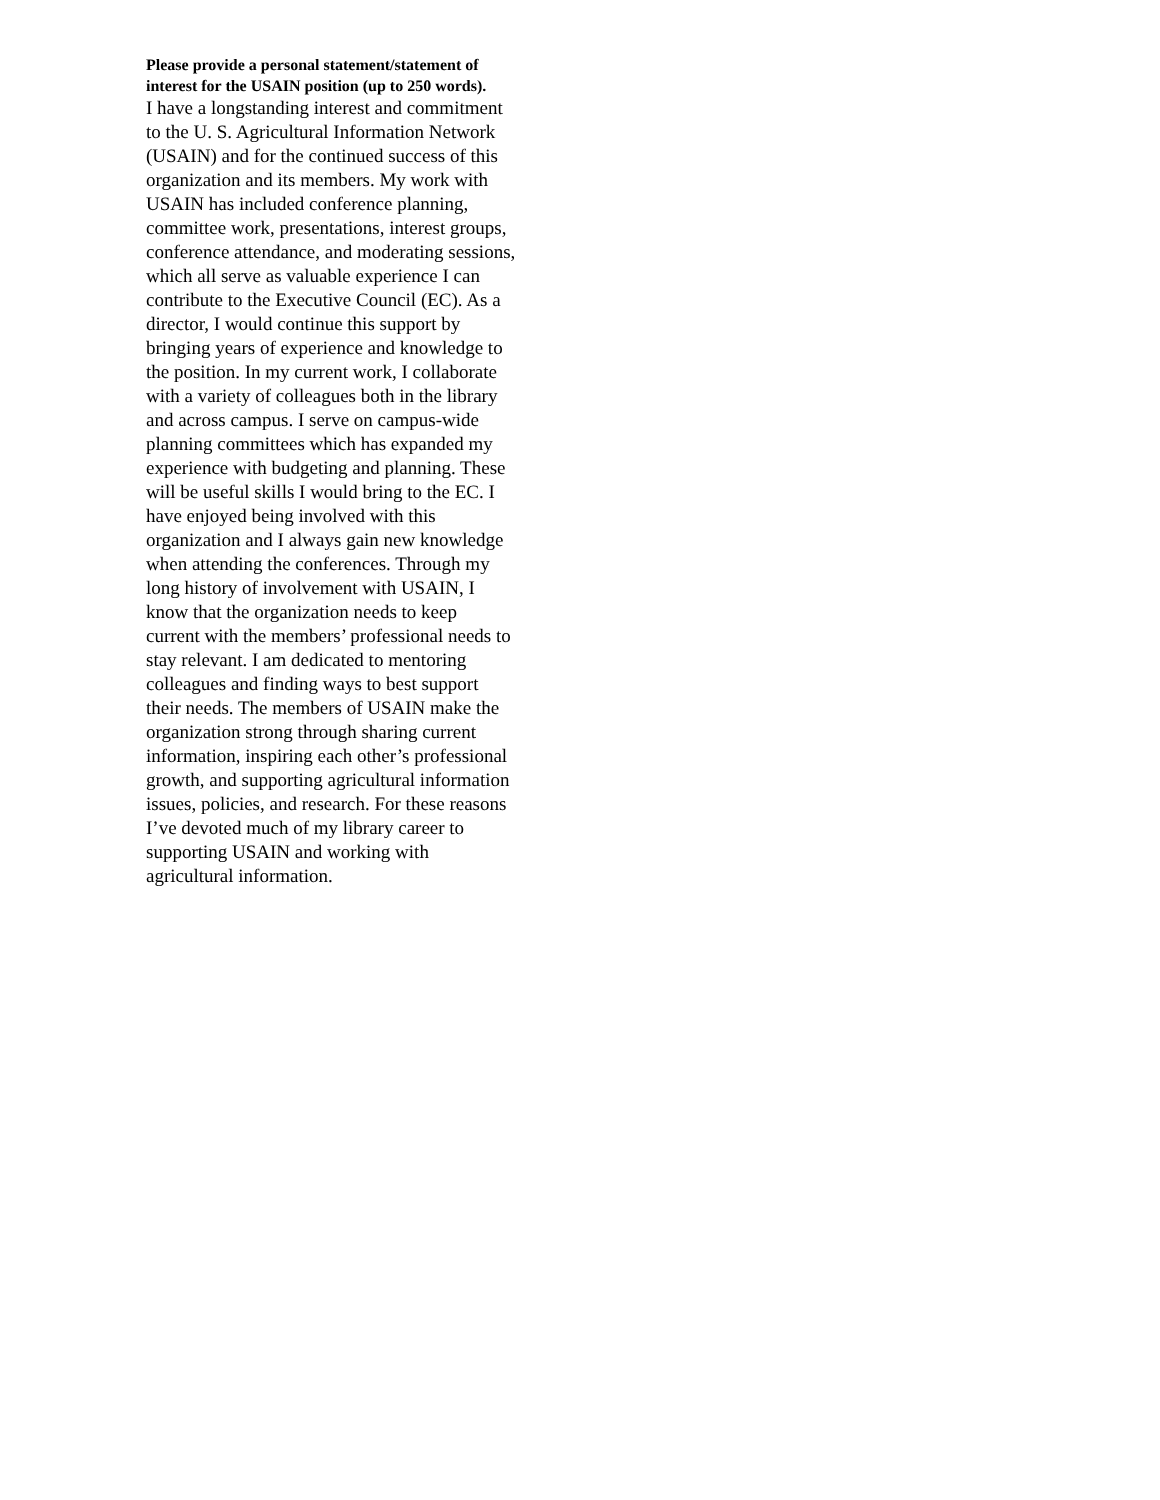Please provide a personal statement/statement of
interest for the USAIN position (up to 250 words).
I have a longstanding interest and commitment
to the U. S. Agricultural Information Network
(USAIN) and for the continued success of this
organization and its members. My work with
USAIN has included conference planning,
committee work, presentations, interest groups,
conference attendance, and moderating sessions,
which all serve as valuable experience I can
contribute to the Executive Council (EC). As a
director, I would continue this support by
bringing years of experience and knowledge to
the position. In my current work, I collaborate
with a variety of colleagues both in the library
and across campus. I serve on campus-wide
planning committees which has expanded my
experience with budgeting and planning. These
will be useful skills I would bring to the EC. I
have enjoyed being involved with this
organization and I always gain new knowledge
when attending the conferences. Through my
long history of involvement with USAIN, I
know that the organization needs to keep
current with the members’ professional needs to
stay relevant. I am dedicated to mentoring
colleagues and finding ways to best support
their needs. The members of USAIN make the
organization strong through sharing current
information, inspiring each other’s professional
growth, and supporting agricultural information
issues, policies, and research. For these reasons
I’ve devoted much of my library career to
supporting USAIN and working with
agricultural information.